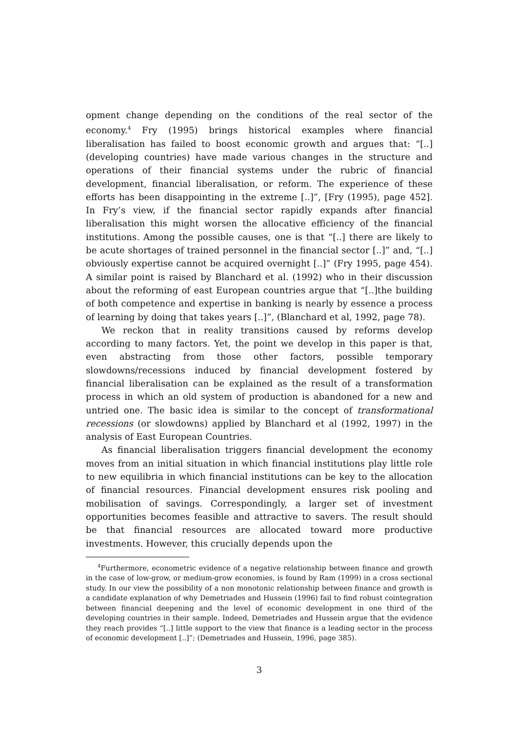opment change depending on the conditions of the real sector of the economy.<sup>4</sup> Fry (1995) brings historical examples where financial liberalisation has failed to boost economic growth and argues that: “[..](developing countries) have made various changes in the structure and operations of their financial systems under the rubric of financial development, financial liberalisation, or reform. The experience of these efforts has been disappointing in the extreme [..]”, [Fry (1995), page 452]. In Fry’s view, if the financial sector rapidly expands after financial liberalisation this might worsen the allocative efficiency of the financial institutions. Among the possible causes, one is that “[..] there are likely to be acute shortages of trained personnel in the financial sector [..]” and, “[..] obviously expertise cannot be acquired overnight [..]” (Fry 1995, page 454). A similar point is raised by Blanchard et al. (1992) who in their discussion about the reforming of east European countries argue that “[..]the building of both competence and expertise in banking is nearly by essence a process of learning by doing that takes years [..]”, (Blanchard et al, 1992, page 78).
We reckon that in reality transitions caused by reforms develop according to many factors. Yet, the point we develop in this paper is that, even abstracting from those other factors, possible temporary slowdowns/recessions induced by financial development fostered by financial liberalisation can be explained as the result of a transformation process in which an old system of production is abandoned for a new and untried one. The basic idea is similar to the concept of transformational recessions (or slowdowns) applied by Blanchard et al (1992, 1997) in the analysis of East European Countries.
As financial liberalisation triggers financial development the economy moves from an initial situation in which financial institutions play little role to new equilibria in which financial institutions can be key to the allocation of financial resources. Financial development ensures risk pooling and mobilisation of savings. Correspondingly, a larger set of investment opportunities becomes feasible and attractive to savers. The result should be that financial resources are allocated toward more productive investments. However, this crucially depends upon the
<sup>4</sup> Furthermore, econometric evidence of a negative relationship between finance and growth in the case of low-grow, or medium-grow economies, is found by Ram (1999) in a cross sectional study. In our view the possibility of a non monotonic relationship between finance and growth is a candidate explanation of why Demetriades and Hussein (1996) fail to find robust cointegration between financial deepening and the level of economic development in one third of the developing countries in their sample. Indeed, Demetriades and Hussein argue that the evidence they reach provides “[..] little support to the view that finance is a leading sector in the process of economic development [..]”; (Demetriades and Hussein, 1996, page 385).
3